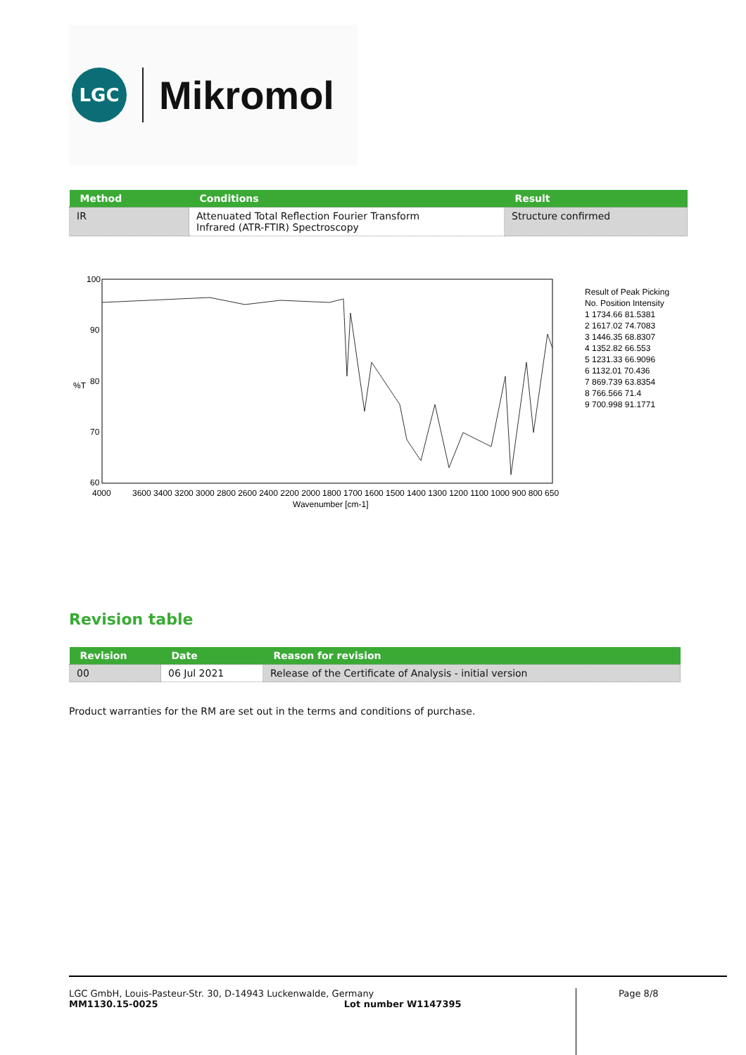LGC
Mikromol
| Method | Conditions | Result |
| --- | --- | --- |
| IR | Attenuated Total Reflection Fourier Transform Infrared (ATR-FTIR) Spectroscopy | Structure confirmed |
100
90
%T
80
70
60
4000
3600 3400 3200 3000 2800 2600 2400 2200 2000
1800 1700 1600 1500 1400 1300 1200 1100 1000 900 800 650
Wavenumber [cm-1]
Result of Peak Picking
No. Position Intensity
1 1734.66 81.5381
2 1617.02 74.7083
3 1446.35 68.8307
4 1352.82 66.553
5 1231.33 66.9096
6 1132.01 70.436
7 869.739 63.8354
8 766.566 71.4
9 700.998 91.1771
Revision table
| Revision | Date | Reason for revision |
| --- | --- | --- |
| 00 | 06 Jul 2021 | Release of the Certificate of Analysis - initial version |
Product warranties for the RM are set out in the terms and conditions of purchase.
LGC GmbH, Louis-Pasteur-Str. 30, D-14943 Luckenwalde, Germany
MM1130.15-0025 Lot number W1147395
Page 8/8